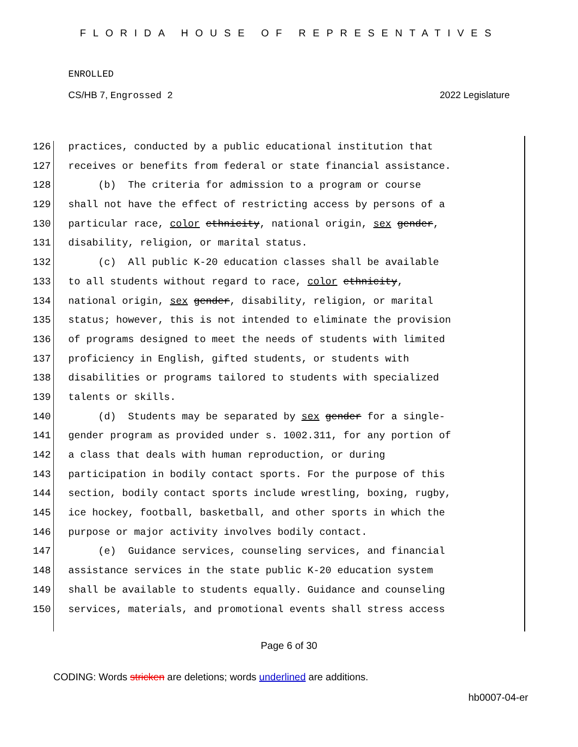FLORIDA HOUSE OF REPRESENTATIVES
ENROLLED
CS/HB 7, Engrossed 2 2022 Legislature
126 practices, conducted by a public educational institution that
127 receives or benefits from federal or state financial assistance.
128 (b) The criteria for admission to a program or course
129 shall not have the effect of restricting access by persons of a
130 particular race, color ethnicity, national origin, sex gender,
131 disability, religion, or marital status.
132 (c) All public K-20 education classes shall be available
133 to all students without regard to race, color ethnicity,
134 national origin, sex gender, disability, religion, or marital
135 status; however, this is not intended to eliminate the provision
136 of programs designed to meet the needs of students with limited
137 proficiency in English, gifted students, or students with
138 disabilities or programs tailored to students with specialized
139 talents or skills.
140 (d) Students may be separated by sex gender for a single-
141 gender program as provided under s. 1002.311, for any portion of
142 a class that deals with human reproduction, or during
143 participation in bodily contact sports. For the purpose of this
144 section, bodily contact sports include wrestling, boxing, rugby,
145 ice hockey, football, basketball, and other sports in which the
146 purpose or major activity involves bodily contact.
147 (e) Guidance services, counseling services, and financial
148 assistance services in the state public K-20 education system
149 shall be available to students equally. Guidance and counseling
150 services, materials, and promotional events shall stress access
Page 6 of 30
CODING: Words stricken are deletions; words underlined are additions.
hb0007-04-er